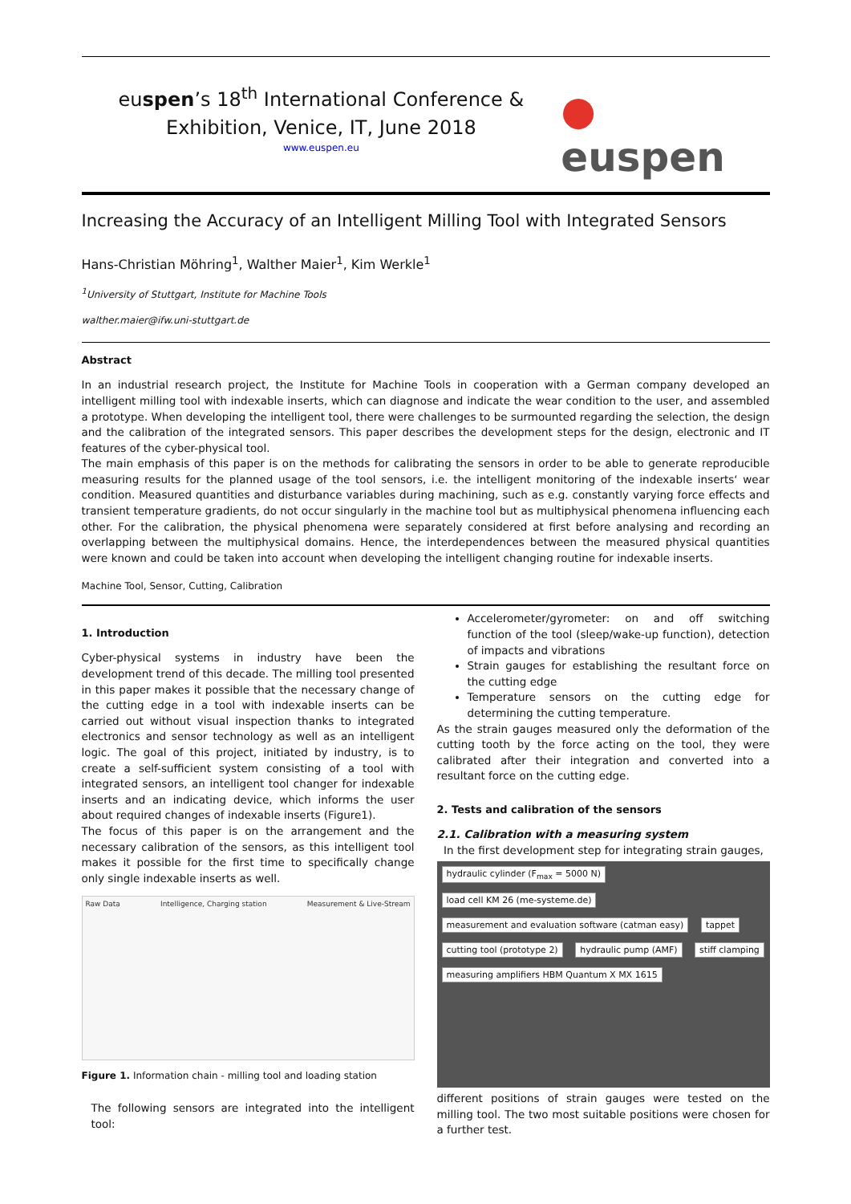euspen’s 18<sup>th</sup> International Conference &
Exhibition, Venice, IT, June 2018
www.euspen.eu
● euspen
Increasing the Accuracy of an Intelligent Milling Tool with Integrated Sensors
Hans-Christian Möhring<sup>1</sup>, Walther Maier<sup>1</sup>, Kim Werkle<sup>1</sup>
<sup>1</sup> University of Stuttgart, Institute for Machine Tools
walther.maier@ifw.uni-stuttgart.de
Abstract
In an industrial research project, the Institute for Machine Tools in cooperation with a German company developed an intelligent milling tool with indexable inserts, which can diagnose and indicate the wear condition to the user, and assembled a prototype. When developing the intelligent tool, there were challenges to be surmounted regarding the selection, the design and the calibration of the integrated sensors. This paper describes the development steps for the design, electronic and IT features of the cyber-physical tool.
The main emphasis of this paper is on the methods for calibrating the sensors in order to be able to generate reproducible measuring results for the planned usage of the tool sensors, i.e. the intelligent monitoring of the indexable inserts‘ wear condition. Measured quantities and disturbance variables during machining, such as e.g. constantly varying force effects and transient temperature gradients, do not occur singularly in the machine tool but as multiphysical phenomena influencing each other. For the calibration, the physical phenomena were separately considered at first before analysing and recording an overlapping between the multiphysical domains. Hence, the interdependences between the measured physical quantities were known and could be taken into account when developing the intelligent changing routine for indexable inserts.
Machine Tool, Sensor, Cutting, Calibration
1. Introduction
Cyber-physical systems in industry have been the development trend of this decade. The milling tool presented in this paper makes it possible that the necessary change of the cutting edge in a tool with indexable inserts can be carried out without visual inspection thanks to integrated electronics and sensor technology as well as an intelligent logic. The goal of this project, initiated by industry, is to create a self-sufficient system consisting of a tool with integrated sensors, an intelligent tool changer for indexable inserts and an indicating device, which informs the user about required changes of indexable inserts (Figure1).
The focus of this paper is on the arrangement and the necessary calibration of the sensors, as this intelligent tool makes it possible for the first time to specifically change only single indexable inserts as well.
Raw Data Intelligence, Charging station Measurement & Live-Stream
Figure 1. Information chain - milling tool and loading station
The following sensors are integrated into the intelligent tool:
Accelerometer/gyrometer: on and off switching function of the tool (sleep/wake-up function), detection of impacts and vibrations
Strain gauges for establishing the resultant force on the cutting edge
Temperature sensors on the cutting edge for determining the cutting temperature.
As the strain gauges measured only the deformation of the cutting tooth by the force acting on the tool, they were calibrated after their integration and converted into a resultant force on the cutting edge.
2. Tests and calibration of the sensors
2.1. Calibration with a measuring system
In the first development step for integrating strain gauges,
hydraulic cylinder (F<sub>max</sub> = 5000 N)
load cell KM 26 (me-systeme.de)
measurement and evaluation software (catman easy)
tappet cutting tool (prototype 2) hydraulic pump (AMF) stiff clamping
measuring amplifiers HBM Quantum X MX 1615
different positions of strain gauges were tested on the milling tool. The two most suitable positions were chosen for a further test.